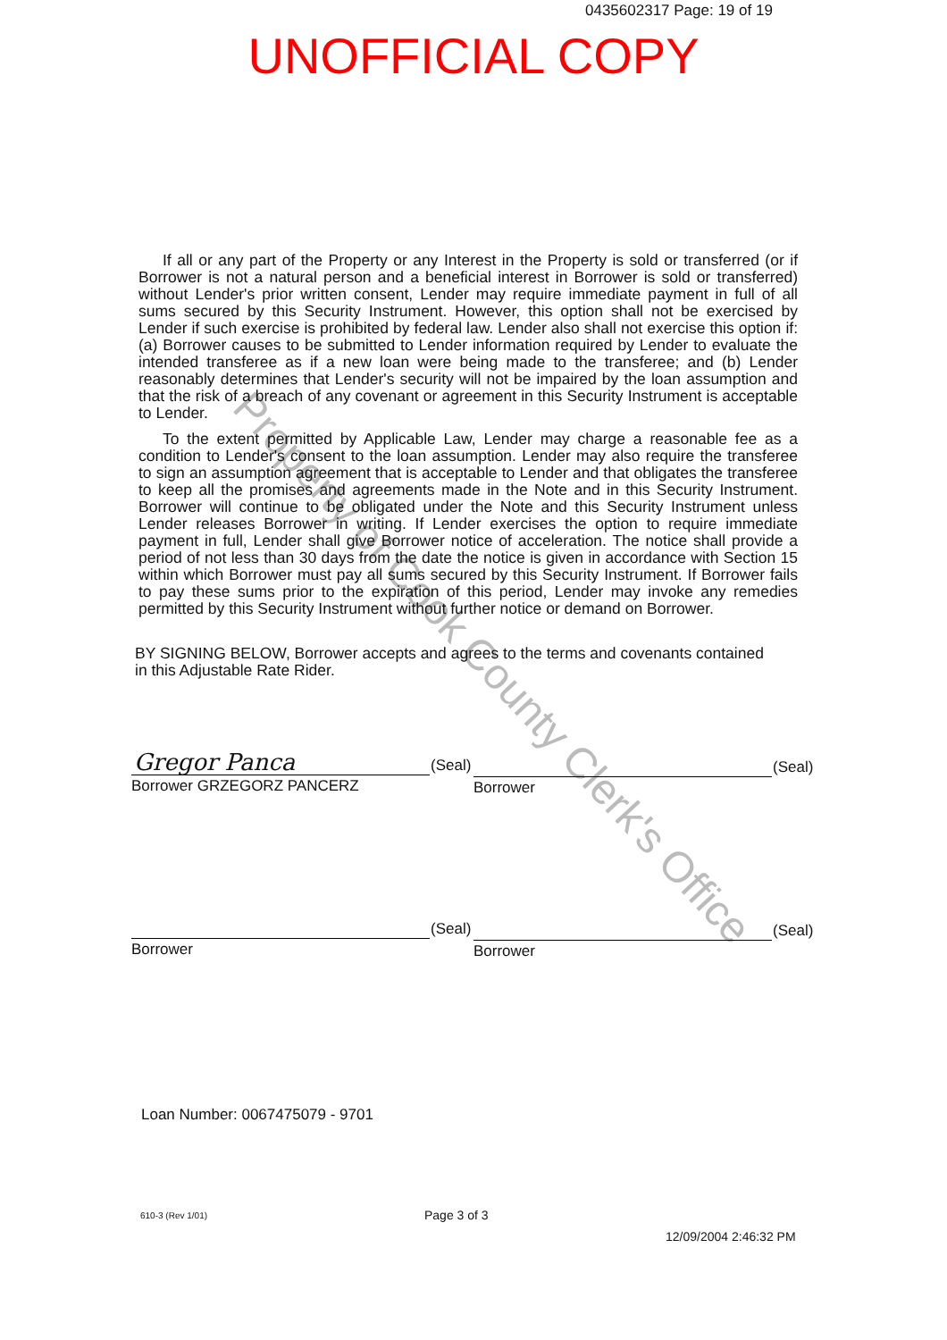0435602317 Page: 19 of 19
UNOFFICIAL COPY
Property of Cook County Clerk's Office
If all or any part of the Property or any Interest in the Property is sold or transferred (or if Borrower is not a natural person and a beneficial interest in Borrower is sold or transferred) without Lender's prior written consent, Lender may require immediate payment in full of all sums secured by this Security Instrument. However, this option shall not be exercised by Lender if such exercise is prohibited by federal law. Lender also shall not exercise this option if: (a) Borrower causes to be submitted to Lender information required by Lender to evaluate the intended transferee as if a new loan were being made to the transferee; and (b) Lender reasonably determines that Lender's security will not be impaired by the loan assumption and that the risk of a breach of any covenant or agreement in this Security Instrument is acceptable to Lender.
To the extent permitted by Applicable Law, Lender may charge a reasonable fee as a condition to Lender's consent to the loan assumption. Lender may also require the transferee to sign an assumption agreement that is acceptable to Lender and that obligates the transferee to keep all the promises and agreements made in the Note and in this Security Instrument. Borrower will continue to be obligated under the Note and this Security Instrument unless Lender releases Borrower in writing. If Lender exercises the option to require immediate payment in full, Lender shall give Borrower notice of acceleration. The notice shall provide a period of not less than 30 days from the date the notice is given in accordance with Section 15 within which Borrower must pay all sums secured by this Security Instrument. If Borrower fails to pay these sums prior to the expiration of this period, Lender may invoke any remedies permitted by this Security Instrument without further notice or demand on Borrower.
BY SIGNING BELOW, Borrower accepts and agrees to the terms and covenants contained in this Adjustable Rate Rider.
Gregor Panca (Seal)
Borrower GRZEGORZ PANCERZ
(Seal)
Borrower
(Seal)
Borrower
(Seal)
Borrower
Loan Number: 0067475079 - 9701
610-3 (Rev 1/01) Page 3 of 3
12/09/2004 2:46:32 PM